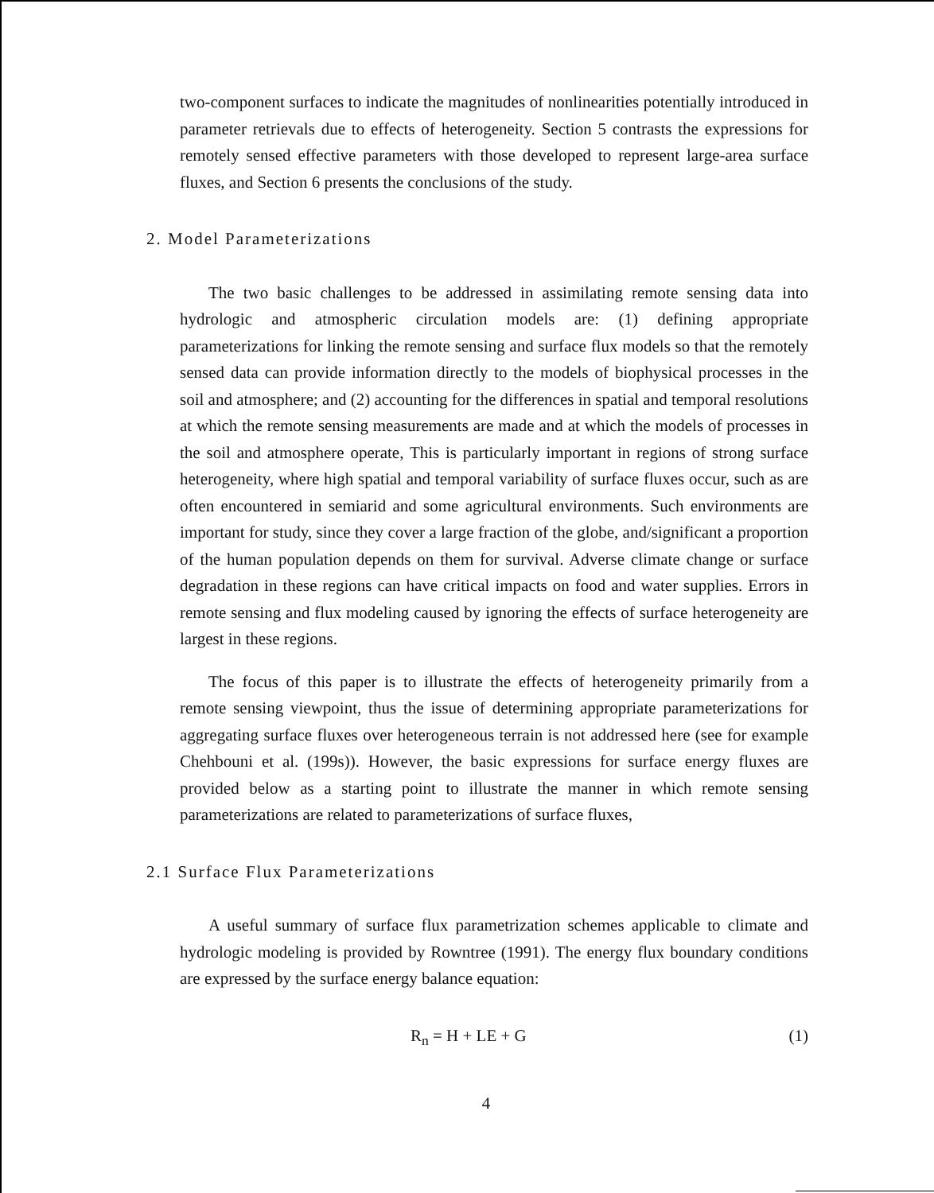two-component surfaces to indicate the magnitudes of nonlinearities potentially introduced in parameter retrievals due to effects of heterogeneity. Section 5 contrasts the expressions for remotely sensed effective parameters with those developed to represent large-area surface fluxes, and Section 6 presents the conclusions of the study.
2. Model Parameterizations
The two basic challenges to be addressed in assimilating remote sensing data into hydrologic and atmospheric circulation models are: (1) defining appropriate parameterizations for linking the remote sensing and surface flux models so that the remotely sensed data can provide information directly to the models of biophysical processes in the soil and atmosphere; and (2) accounting for the differences in spatial and temporal resolutions at which the remote sensing measurements are made and at which the models of processes in the soil and atmosphere operate, This is particularly important in regions of strong surface heterogeneity, where high spatial and temporal variability of surface fluxes occur, such as are often encountered in semiarid and some agricultural environments. Such environments are important for study, since they cover a large fraction of the globe, and/significant a proportion of the human population depends on them for survival. Adverse climate change or surface degradation in these regions can have critical impacts on food and water supplies. Errors in remote sensing and flux modeling caused by ignoring the effects of surface heterogeneity are largest in these regions.
The focus of this paper is to illustrate the effects of heterogeneity primarily from a remote sensing viewpoint, thus the issue of determining appropriate parameterizations for aggregating surface fluxes over heterogeneous terrain is not addressed here (see for example Chehbouni et al. (199s)). However, the basic expressions for surface energy fluxes are provided below as a starting point to illustrate the manner in which remote sensing parameterizations are related to parameterizations of surface fluxes,
2.1 Surface Flux Parameterizations
A useful summary of surface flux parametrization schemes applicable to climate and hydrologic modeling is provided by Rowntree (1991). The energy flux boundary conditions are expressed by the surface energy balance equation:
R<sub>n</sub> = H + LE + G (1)
4